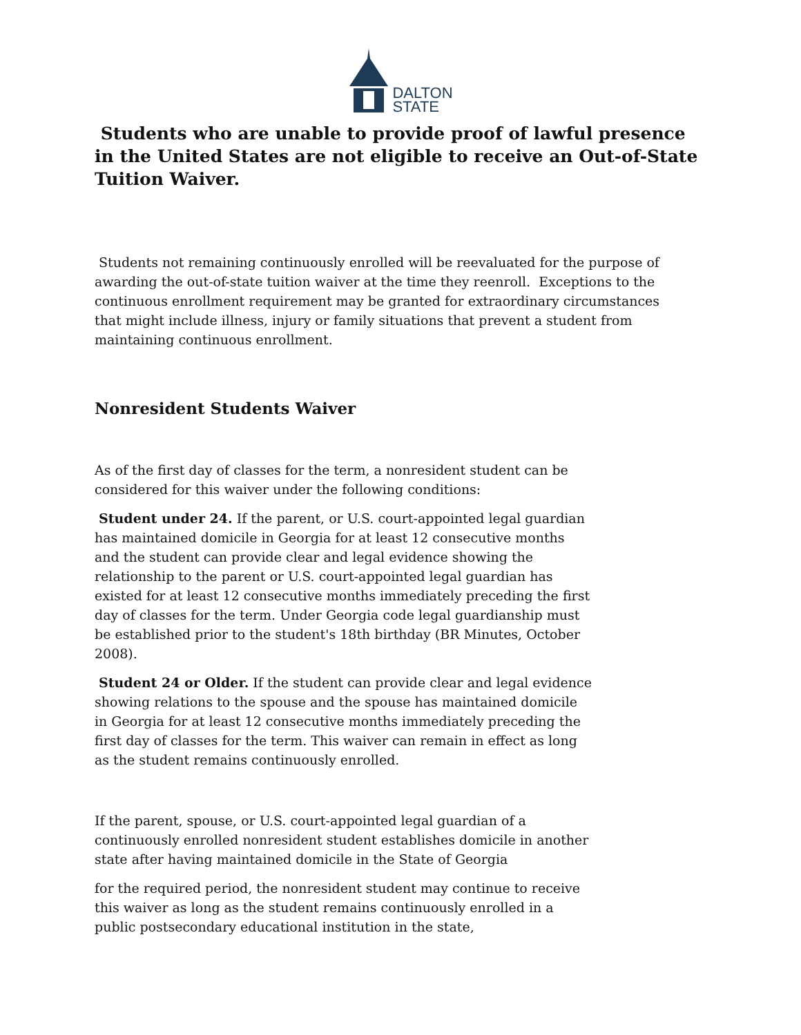DALTON
STATE
Students who are unable to provide proof of lawful presence in the United States are not eligible to receive an Out-of-State Tuition Waiver.
Students not remaining continuously enrolled will be reevaluated for the purpose of awarding the out-of-state tuition waiver at the time they reenroll. Exceptions to the continuous enrollment requirement may be granted for extraordinary circumstances that might include illness, injury or family situations that prevent a student from maintaining continuous enrollment.
Nonresident Students Waiver
As of the first day of classes for the term, a nonresident student can be considered for this waiver under the following conditions:
Student under 24. If the parent, or U.S. court-appointed legal guardian has maintained domicile in Georgia for at least 12 consecutive months and the student can provide clear and legal evidence showing the relationship to the parent or U.S. court-appointed legal guardian has existed for at least 12 consecutive months immediately preceding the first day of classes for the term. Under Georgia code legal guardianship must be established prior to the student's 18th birthday (BR Minutes, October 2008).
Student 24 or Older. If the student can provide clear and legal evidence showing relations to the spouse and the spouse has maintained domicile in Georgia for at least 12 consecutive months immediately preceding the first day of classes for the term. This waiver can remain in effect as long as the student remains continuously enrolled.
If the parent, spouse, or U.S. court-appointed legal guardian of a continuously enrolled nonresident student establishes domicile in another state after having maintained domicile in the State of Georgia
for the required period, the nonresident student may continue to receive this waiver as long as the student remains continuously enrolled in a public postsecondary educational institution in the state,